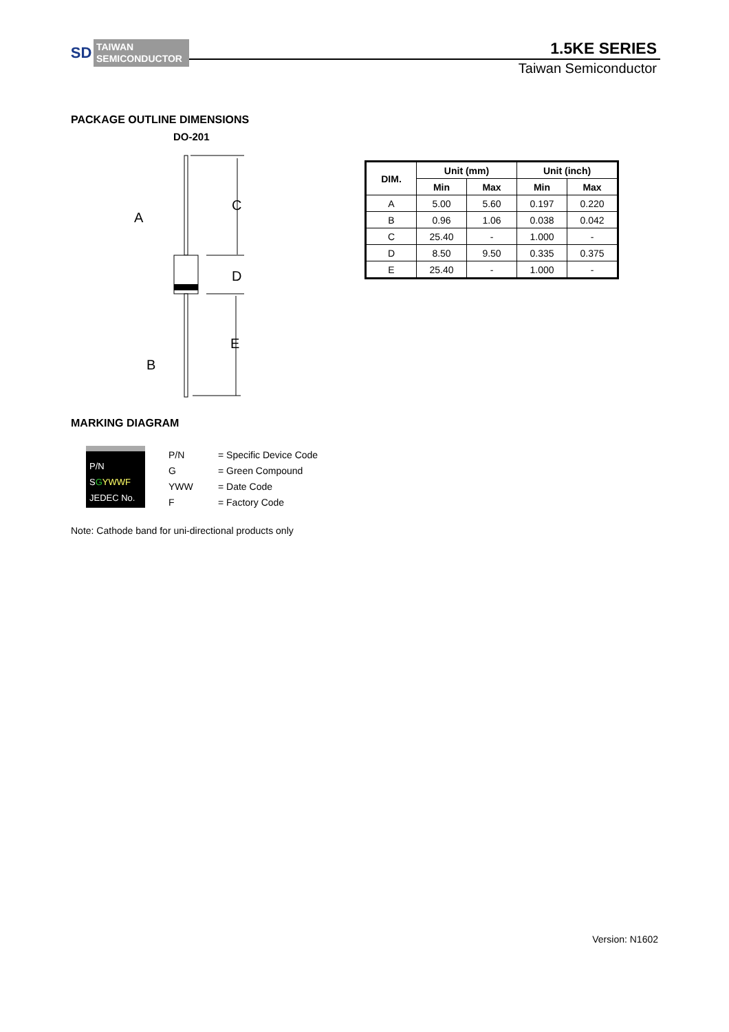SD
TAIWAN
SEMICONDUCTOR
1.5KE SERIES
Taiwan Semiconductor
PACKAGE OUTLINE DIMENSIONS
DO-201
C
D
E
A
B
| DIM. | Unit (mm) | | Unit (inch) | |
| --- | --- | --- | --- | --- |
| | Min | Max | Min | Max |
| A | 5.00 | 5.60 | 0.197 | 0.220 |
| B | 0.96 | 1.06 | 0.038 | 0.042 |
| C | 25.40 | - | 1.000 | - |
| D | 8.50 | 9.50 | 0.335 | 0.375 |
| E | 25.40 | - | 1.000 | - |
MARKING DIAGRAM
P/N
SGYWWF
JEDEC No.
P/N = Specific Device Code
G = Green Compound
YWW = Date Code
F = Factory Code
Note: Cathode band for uni-directional products only
Version: N1602